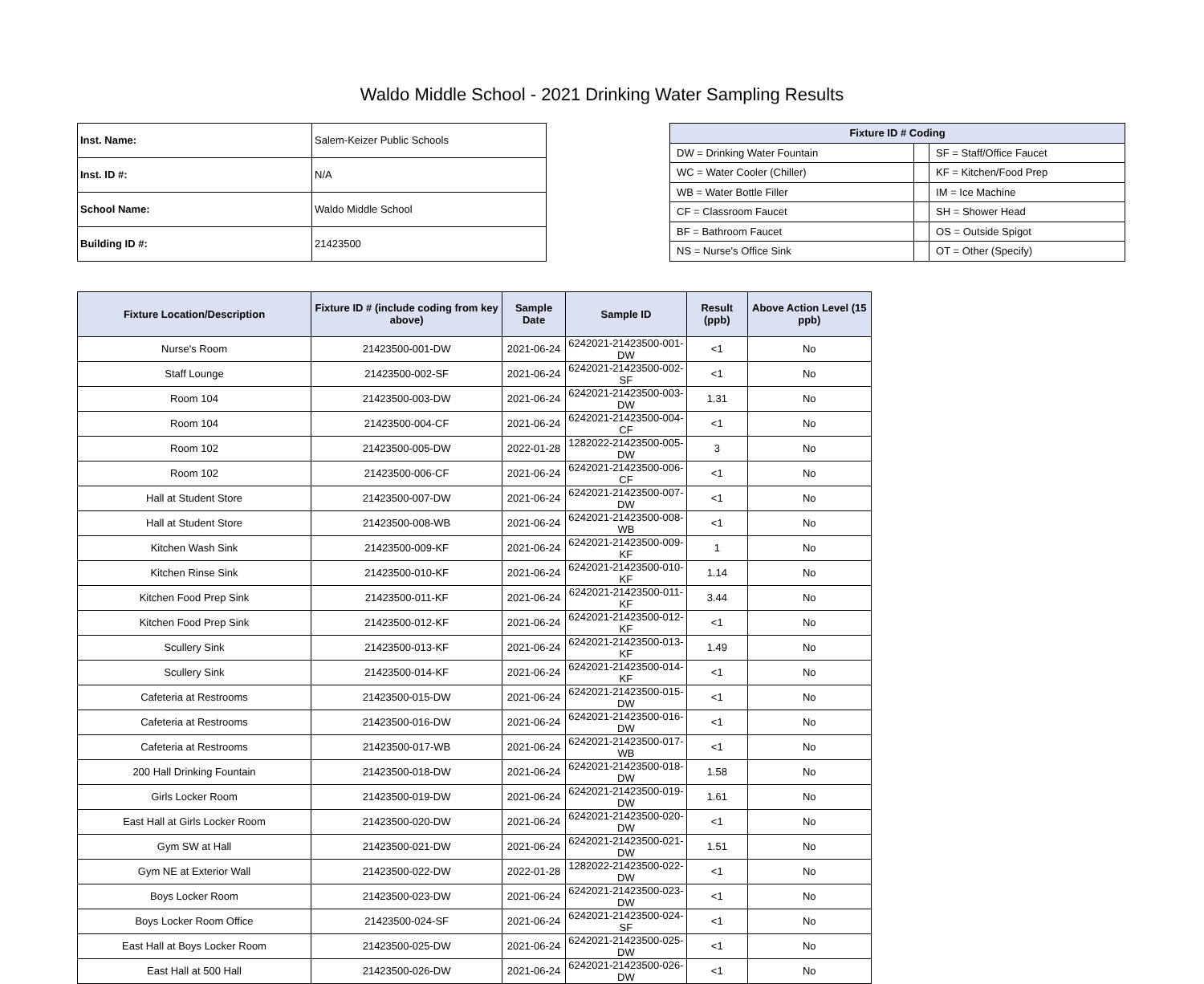Waldo Middle School - 2021 Drinking Water Sampling Results
| Inst. Name: | Salem-Keizer Public Schools |
| Inst. ID #: | N/A |
| School Name: | Waldo Middle School |
| Building ID #: | 21423500 |
| Fixture ID # Coding | | |
| --- | --- | --- |
| DW = Drinking Water Fountain | | SF = Staff/Office Faucet |
| WC = Water Cooler (Chiller) | | KF = Kitchen/Food Prep |
| WB = Water Bottle Filler | | IM = Ice Machine |
| CF = Classroom Faucet | | SH = Shower Head |
| BF = Bathroom Faucet | | OS = Outside Spigot |
| NS = Nurse's Office Sink | | OT = Other (Specify) |
| Fixture Location/Description | Fixture ID # (include coding from key above) | Sample Date | Sample ID | Result (ppb) | Above Action Level (15 ppb) |
| --- | --- | --- | --- | --- | --- |
| Nurse's Room | 21423500-001-DW | 2021-06-24 | 6242021-21423500-001-DW | <1 | No |
| Staff Lounge | 21423500-002-SF | 2021-06-24 | 6242021-21423500-002-SF | <1 | No |
| Room 104 | 21423500-003-DW | 2021-06-24 | 6242021-21423500-003-DW | 1.31 | No |
| Room 104 | 21423500-004-CF | 2021-06-24 | 6242021-21423500-004-CF | <1 | No |
| Room 102 | 21423500-005-DW | 2022-01-28 | 1282022-21423500-005-DW | 3 | No |
| Room 102 | 21423500-006-CF | 2021-06-24 | 6242021-21423500-006-CF | <1 | No |
| Hall at Student Store | 21423500-007-DW | 2021-06-24 | 6242021-21423500-007-DW | <1 | No |
| Hall at Student Store | 21423500-008-WB | 2021-06-24 | 6242021-21423500-008-WB | <1 | No |
| Kitchen Wash Sink | 21423500-009-KF | 2021-06-24 | 6242021-21423500-009-KF | 1 | No |
| Kitchen Rinse Sink | 21423500-010-KF | 2021-06-24 | 6242021-21423500-010-KF | 1.14 | No |
| Kitchen Food Prep Sink | 21423500-011-KF | 2021-06-24 | 6242021-21423500-011-KF | 3.44 | No |
| Kitchen Food Prep Sink | 21423500-012-KF | 2021-06-24 | 6242021-21423500-012-KF | <1 | No |
| Scullery Sink | 21423500-013-KF | 2021-06-24 | 6242021-21423500-013-KF | 1.49 | No |
| Scullery Sink | 21423500-014-KF | 2021-06-24 | 6242021-21423500-014-KF | <1 | No |
| Cafeteria at Restrooms | 21423500-015-DW | 2021-06-24 | 6242021-21423500-015-DW | <1 | No |
| Cafeteria at Restrooms | 21423500-016-DW | 2021-06-24 | 6242021-21423500-016-DW | <1 | No |
| Cafeteria at Restrooms | 21423500-017-WB | 2021-06-24 | 6242021-21423500-017-WB | <1 | No |
| 200 Hall Drinking Fountain | 21423500-018-DW | 2021-06-24 | 6242021-21423500-018-DW | 1.58 | No |
| Girls Locker Room | 21423500-019-DW | 2021-06-24 | 6242021-21423500-019-DW | 1.61 | No |
| East Hall at Girls Locker Room | 21423500-020-DW | 2021-06-24 | 6242021-21423500-020-DW | <1 | No |
| Gym SW at Hall | 21423500-021-DW | 2021-06-24 | 6242021-21423500-021-DW | 1.51 | No |
| Gym NE at Exterior Wall | 21423500-022-DW | 2022-01-28 | 1282022-21423500-022-DW | <1 | No |
| Boys Locker Room | 21423500-023-DW | 2021-06-24 | 6242021-21423500-023-DW | <1 | No |
| Boys Locker Room Office | 21423500-024-SF | 2021-06-24 | 6242021-21423500-024-SF | <1 | No |
| East Hall at Boys Locker Room | 21423500-025-DW | 2021-06-24 | 6242021-21423500-025-DW | <1 | No |
| East Hall at 500 Hall | 21423500-026-DW | 2021-06-24 | 6242021-21423500-026-DW | <1 | No |